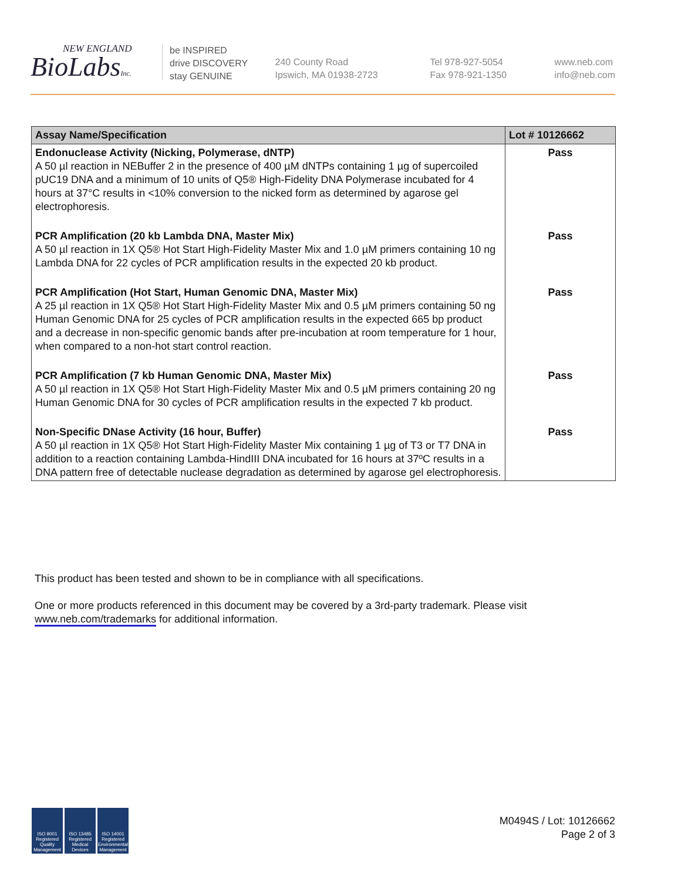NEW ENGLAND
BioLabsInc.
be INSPIRED
drive DISCOVERY
stay GENUINE
240 County Road
Ipswich, MA 01938-2723
Tel 978-927-5054
Fax 978-921-1350
www.neb.com
info@neb.com
| Assay Name/Specification | Lot # 10126662 |
| --- | --- |
| Endonuclease Activity (Nicking, Polymerase, dNTP) A 50 µl reaction in NEBuffer 2 in the presence of 400 µM dNTPs containing 1 µg of supercoiled pUC19 DNA and a minimum of 10 units of Q5® High-Fidelity DNA Polymerase incubated for 4 hours at 37°C results in <10% conversion to the nicked form as determined by agarose gel electrophoresis. | Pass |
| PCR Amplification (20 kb Lambda DNA, Master Mix) A 50 µl reaction in 1X Q5® Hot Start High-Fidelity Master Mix and 1.0 µM primers containing 10 ng Lambda DNA for 22 cycles of PCR amplification results in the expected 20 kb product. | Pass |
| PCR Amplification (Hot Start, Human Genomic DNA, Master Mix) A 25 µl reaction in 1X Q5® Hot Start High-Fidelity Master Mix and 0.5 µM primers containing 50 ng Human Genomic DNA for 25 cycles of PCR amplification results in the expected 665 bp product and a decrease in non-specific genomic bands after pre-incubation at room temperature for 1 hour, when compared to a non-hot start control reaction. | Pass |
| PCR Amplification (7 kb Human Genomic DNA, Master Mix) A 50 µl reaction in 1X Q5® Hot Start High-Fidelity Master Mix and 0.5 µM primers containing 20 ng Human Genomic DNA for 30 cycles of PCR amplification results in the expected 7 kb product. | Pass |
| Non-Specific DNase Activity (16 hour, Buffer) A 50 µl reaction in 1X Q5® Hot Start High-Fidelity Master Mix containing 1 µg of T3 or T7 DNA in addition to a reaction containing Lambda-HindIII DNA incubated for 16 hours at 37ºC results in a DNA pattern free of detectable nuclease degradation as determined by agarose gel electrophoresis. | Pass |
This product has been tested and shown to be in compliance with all specifications.
One or more products referenced in this document may be covered by a 3rd-party trademark. Please visit www.neb.com/trademarks for additional information.
ISO 9001 Registered Quality Management
ISO 13485 Registered Medical Devices
ISO 14001 Registered Environmental Management
M0494S / Lot: 10126662
Page 2 of 3